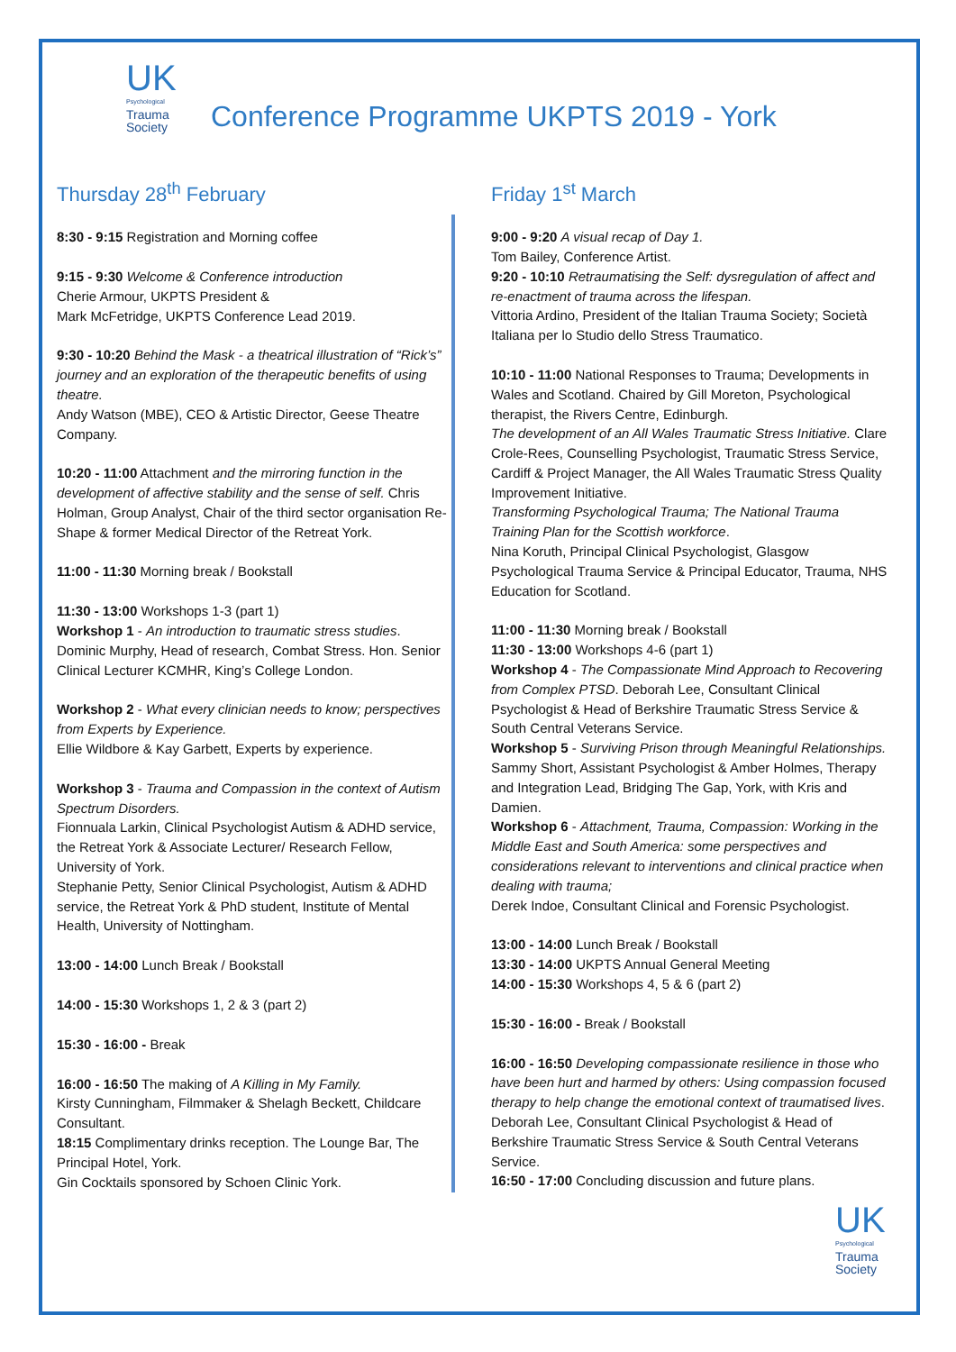UK
Psychological
Trauma
Society
Conference Programme UKPTS 2019 - York
Thursday 28<sup>th</sup> February
8:30 - 9:15 Registration and Morning coffee
9:15 - 9:30 Welcome & Conference introduction
Cherie Armour, UKPTS President &
Mark McFetridge, UKPTS Conference Lead 2019.
9:30 - 10:20 Behind the Mask - a theatrical illustration of “Rick’s” journey and an exploration of the therapeutic benefits of using theatre.
Andy Watson (MBE), CEO & Artistic Director, Geese Theatre Company.
10:20 - 11:00 Attachment and the mirroring function in the development of affective stability and the sense of self. Chris Holman, Group Analyst, Chair of the third sector organisation Re-Shape & former Medical Director of the Retreat York.
11:00 - 11:30 Morning break / Bookstall
11:30 - 13:00 Workshops 1-3 (part 1)
Workshop 1 - An introduction to traumatic stress studies. Dominic Murphy, Head of research, Combat Stress. Hon. Senior Clinical Lecturer KCMHR, King’s College London.
Workshop 2 - What every clinician needs to know; perspectives from Experts by Experience.
Ellie Wildbore & Kay Garbett, Experts by experience.
Workshop 3 - Trauma and Compassion in the context of Autism Spectrum Disorders.
Fionnuala Larkin, Clinical Psychologist Autism & ADHD service, the Retreat York & Associate Lecturer/ Research Fellow, University of York.
Stephanie Petty, Senior Clinical Psychologist, Autism & ADHD service, the Retreat York & PhD student, Institute of Mental Health, University of Nottingham.
13:00 - 14:00 Lunch Break / Bookstall
14:00 - 15:30 Workshops 1, 2 & 3 (part 2)
15:30 - 16:00 - Break
16:00 - 16:50 The making of A Killing in My Family.
Kirsty Cunningham, Filmmaker & Shelagh Beckett, Childcare Consultant.
18:15 Complimentary drinks reception. The Lounge Bar, The Principal Hotel, York.
Gin Cocktails sponsored by Schoen Clinic York.
Friday 1<sup>st</sup> March
9:00 - 9:20 A visual recap of Day 1.
Tom Bailey, Conference Artist.
9:20 - 10:10 Retraumatising the Self: dysregulation of affect and re-enactment of trauma across the lifespan.
Vittoria Ardino, President of the Italian Trauma Society; Società Italiana per lo Studio dello Stress Traumatico.
10:10 - 11:00 National Responses to Trauma; Developments in Wales and Scotland. Chaired by Gill Moreton, Psychological therapist, the Rivers Centre, Edinburgh.
The development of an All Wales Traumatic Stress Initiative. Clare Crole-Rees, Counselling Psychologist, Traumatic Stress Service, Cardiff & Project Manager, the All Wales Traumatic Stress Quality Improvement Initiative.
Transforming Psychological Trauma; The National Trauma Training Plan for the Scottish workforce.
Nina Koruth, Principal Clinical Psychologist, Glasgow Psychological Trauma Service & Principal Educator, Trauma, NHS Education for Scotland.
11:00 - 11:30 Morning break / Bookstall
11:30 - 13:00 Workshops 4-6 (part 1)
Workshop 4 - The Compassionate Mind Approach to Recovering from Complex PTSD. Deborah Lee, Consultant Clinical Psychologist & Head of Berkshire Traumatic Stress Service & South Central Veterans Service.
Workshop 5 - Surviving Prison through Meaningful Relationships. Sammy Short, Assistant Psychologist & Amber Holmes, Therapy and Integration Lead, Bridging The Gap, York, with Kris and Damien.
Workshop 6 - Attachment, Trauma, Compassion: Working in the Middle East and South America: some perspectives and considerations relevant to interventions and clinical practice when dealing with trauma;
Derek Indoe, Consultant Clinical and Forensic Psychologist.
13:00 - 14:00 Lunch Break / Bookstall
13:30 - 14:00 UKPTS Annual General Meeting
14:00 - 15:30 Workshops 4, 5 & 6 (part 2)
15:30 - 16:00 - Break / Bookstall
16:00 - 16:50 Developing compassionate resilience in those who have been hurt and harmed by others: Using compassion focused therapy to help change the emotional context of traumatised lives.
Deborah Lee, Consultant Clinical Psychologist & Head of Berkshire Traumatic Stress Service & South Central Veterans Service.
16:50 - 17:00 Concluding discussion and future plans.
UK
Psychological
Trauma
Society